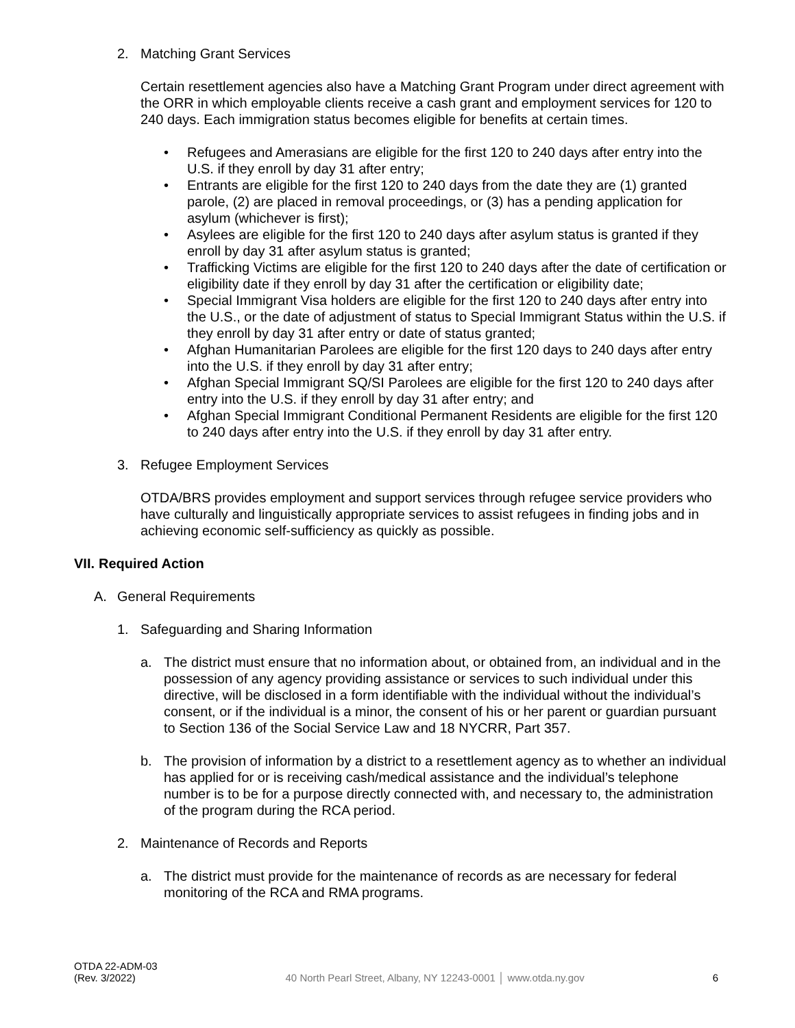2. Matching Grant Services
Certain resettlement agencies also have a Matching Grant Program under direct agreement with the ORR in which employable clients receive a cash grant and employment services for 120 to 240 days. Each immigration status becomes eligible for benefits at certain times.
• Refugees and Amerasians are eligible for the first 120 to 240 days after entry into the U.S. if they enroll by day 31 after entry;
• Entrants are eligible for the first 120 to 240 days from the date they are (1) granted parole, (2) are placed in removal proceedings, or (3) has a pending application for asylum (whichever is first);
• Asylees are eligible for the first 120 to 240 days after asylum status is granted if they enroll by day 31 after asylum status is granted;
• Trafficking Victims are eligible for the first 120 to 240 days after the date of certification or eligibility date if they enroll by day 31 after the certification or eligibility date;
• Special Immigrant Visa holders are eligible for the first 120 to 240 days after entry into the U.S., or the date of adjustment of status to Special Immigrant Status within the U.S. if they enroll by day 31 after entry or date of status granted;
• Afghan Humanitarian Parolees are eligible for the first 120 days to 240 days after entry into the U.S. if they enroll by day 31 after entry;
• Afghan Special Immigrant SQ/SI Parolees are eligible for the first 120 to 240 days after entry into the U.S. if they enroll by day 31 after entry; and
• Afghan Special Immigrant Conditional Permanent Residents are eligible for the first 120 to 240 days after entry into the U.S. if they enroll by day 31 after entry.
3. Refugee Employment Services
OTDA/BRS provides employment and support services through refugee service providers who have culturally and linguistically appropriate services to assist refugees in finding jobs and in achieving economic self-sufficiency as quickly as possible.
VII. Required Action
A. General Requirements
1. Safeguarding and Sharing Information
a. The district must ensure that no information about, or obtained from, an individual and in the possession of any agency providing assistance or services to such individual under this directive, will be disclosed in a form identifiable with the individual without the individual’s consent, or if the individual is a minor, the consent of his or her parent or guardian pursuant to Section 136 of the Social Service Law and 18 NYCRR, Part 357.
b. The provision of information by a district to a resettlement agency as to whether an individual has applied for or is receiving cash/medical assistance and the individual’s telephone number is to be for a purpose directly connected with, and necessary to, the administration of the program during the RCA period.
2. Maintenance of Records and Reports
a. The district must provide for the maintenance of records as are necessary for federal monitoring of the RCA and RMA programs.
OTDA 22-ADM-03
(Rev. 3/2022) 40 North Pearl Street, Albany, NY 12243-0001 │ www.otda.ny.gov 6